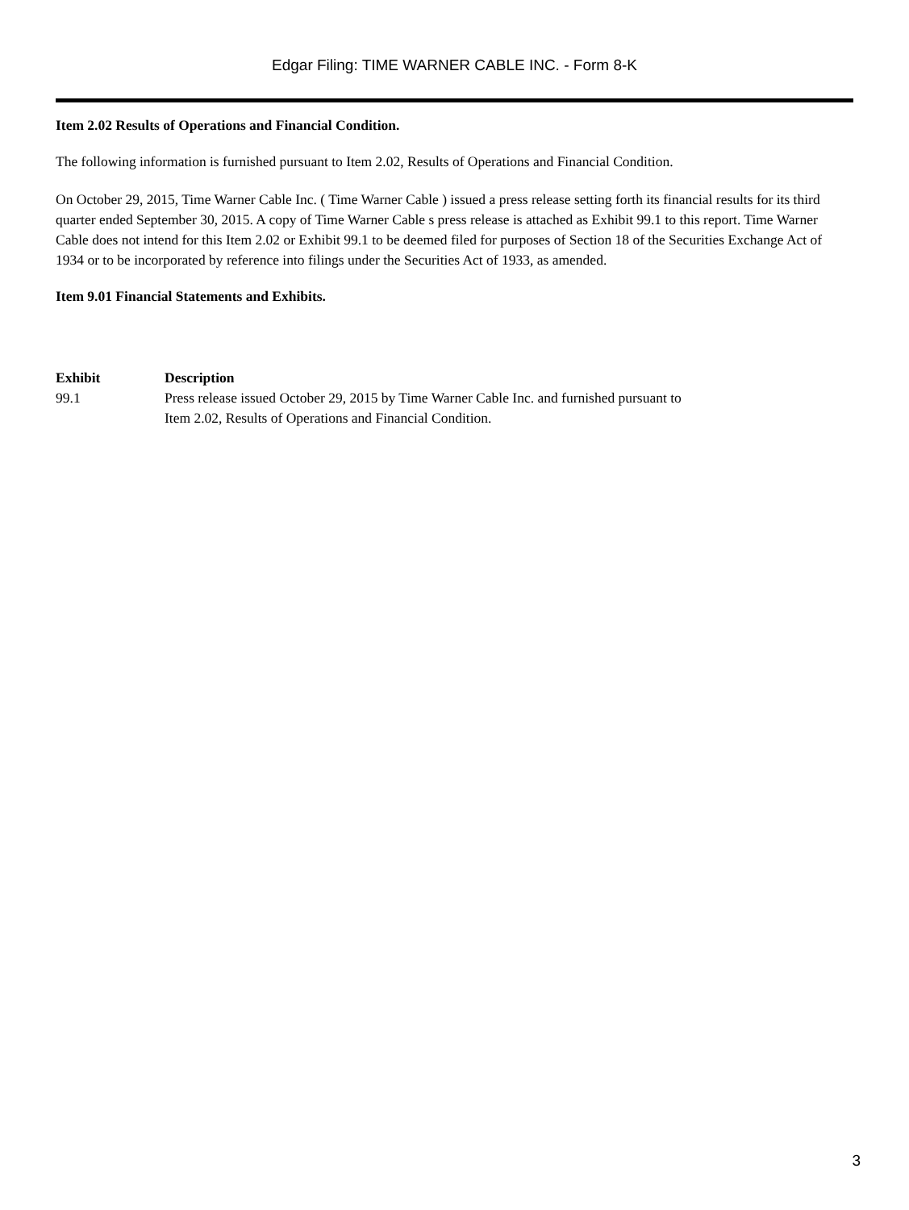Edgar Filing: TIME WARNER CABLE INC. - Form 8-K
Item 2.02 Results of Operations and Financial Condition.
The following information is furnished pursuant to Item 2.02, Results of Operations and Financial Condition.
On October 29, 2015, Time Warner Cable Inc. ( Time Warner Cable ) issued a press release setting forth its financial results for its third quarter ended September 30, 2015. A copy of Time Warner Cable s press release is attached as Exhibit 99.1 to this report. Time Warner Cable does not intend for this Item 2.02 or Exhibit 99.1 to be deemed filed for purposes of Section 18 of the Securities Exchange Act of 1934 or to be incorporated by reference into filings under the Securities Act of 1933, as amended.
Item 9.01 Financial Statements and Exhibits.
| Exhibit | Description |
| --- | --- |
| 99.1 | Press release issued October 29, 2015 by Time Warner Cable Inc. and furnished pursuant to Item 2.02, Results of Operations and Financial Condition. |
3